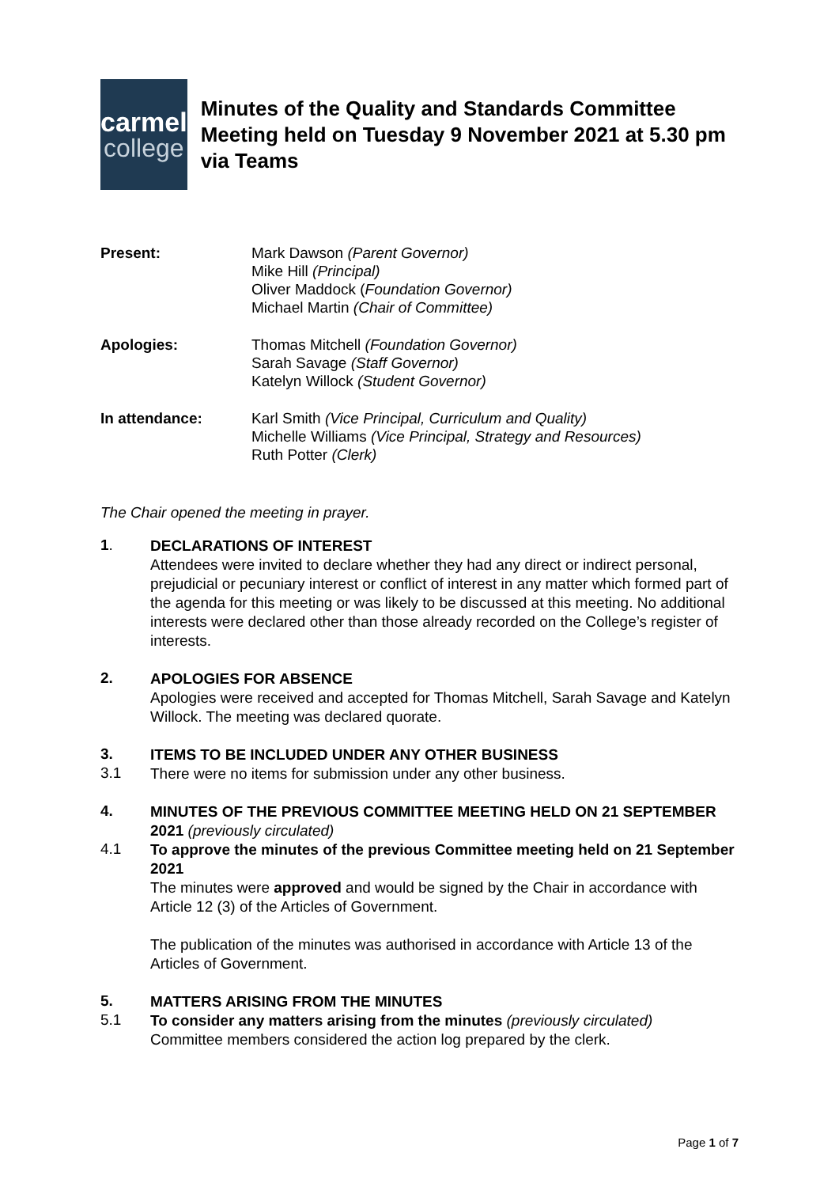carmel
college
Minutes of the Quality and Standards Committee Meeting held on Tuesday 9 November 2021 at 5.30 pm via Teams
Present: Mark Dawson (Parent Governor)
Mike Hill (Principal)
Oliver Maddock (Foundation Governor)
Michael Martin (Chair of Committee)
Apologies: Thomas Mitchell (Foundation Governor)
Sarah Savage (Staff Governor)
Katelyn Willock (Student Governor)
In attendance: Karl Smith (Vice Principal, Curriculum and Quality)
Michelle Williams (Vice Principal, Strategy and Resources)
Ruth Potter (Clerk)
The Chair opened the meeting in prayer.
1.
DECLARATIONS OF INTEREST
Attendees were invited to declare whether they had any direct or indirect personal, prejudicial or pecuniary interest or conflict of interest in any matter which formed part of the agenda for this meeting or was likely to be discussed at this meeting. No additional interests were declared other than those already recorded on the College’s register of interests.
2.
APOLOGIES FOR ABSENCE
Apologies were received and accepted for Thomas Mitchell, Sarah Savage and Katelyn Willock. The meeting was declared quorate.
3.
ITEMS TO BE INCLUDED UNDER ANY OTHER BUSINESS
3.1
There were no items for submission under any other business.
4.
MINUTES OF THE PREVIOUS COMMITTEE MEETING HELD ON 21 SEPTEMBER 2021 (previously circulated)
4.1
To approve the minutes of the previous Committee meeting held on 21 September 2021
The minutes were approved and would be signed by the Chair in accordance with Article 12 (3) of the Articles of Government.
The publication of the minutes was authorised in accordance with Article 13 of the Articles of Government.
5.
MATTERS ARISING FROM THE MINUTES
5.1
To consider any matters arising from the minutes (previously circulated)
Committee members considered the action log prepared by the clerk.
Page 1 of 7